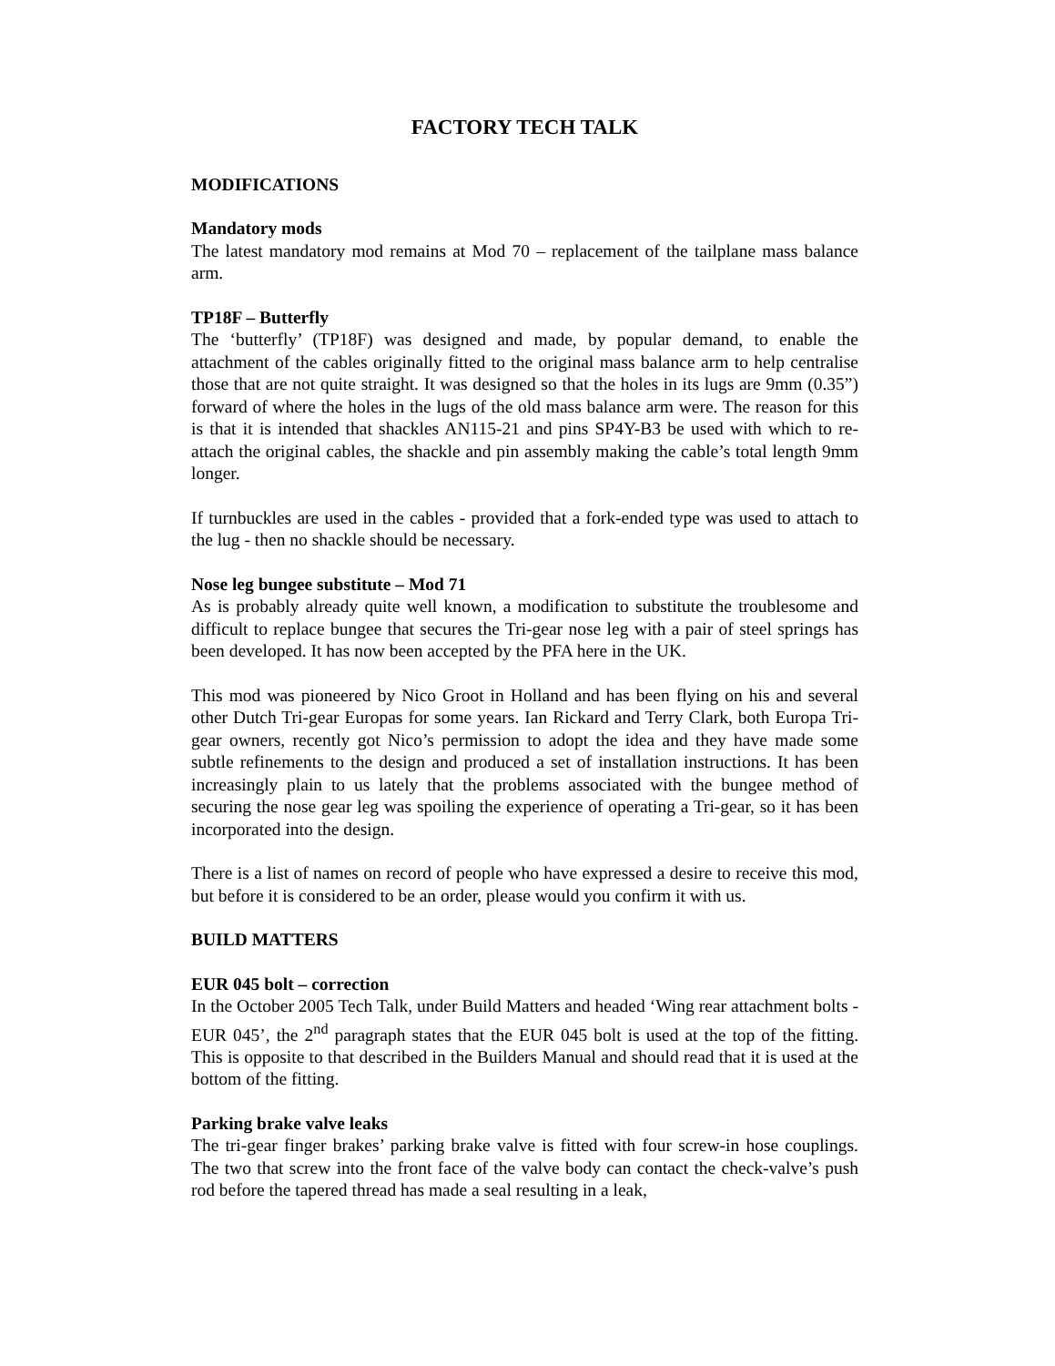FACTORY TECH TALK
MODIFICATIONS
Mandatory mods
The latest mandatory mod remains at Mod 70 – replacement of the tailplane mass balance arm.
TP18F – Butterfly
The ‘butterfly’ (TP18F) was designed and made, by popular demand, to enable the attachment of the cables originally fitted to the original mass balance arm to help centralise those that are not quite straight. It was designed so that the holes in its lugs are 9mm (0.35”) forward of where the holes in the lugs of the old mass balance arm were. The reason for this is that it is intended that shackles AN115-21 and pins SP4Y-B3 be used with which to re-attach the original cables, the shackle and pin assembly making the cable’s total length 9mm longer.
If turnbuckles are used in the cables - provided that a fork-ended type was used to attach to the lug - then no shackle should be necessary.
Nose leg bungee substitute – Mod 71
As is probably already quite well known, a modification to substitute the troublesome and difficult to replace bungee that secures the Tri-gear nose leg with a pair of steel springs has been developed. It has now been accepted by the PFA here in the UK.
This mod was pioneered by Nico Groot in Holland and has been flying on his and several other Dutch Tri-gear Europas for some years. Ian Rickard and Terry Clark, both Europa Tri-gear owners, recently got Nico’s permission to adopt the idea and they have made some subtle refinements to the design and produced a set of installation instructions. It has been increasingly plain to us lately that the problems associated with the bungee method of securing the nose gear leg was spoiling the experience of operating a Tri-gear, so it has been incorporated into the design.
There is a list of names on record of people who have expressed a desire to receive this mod, but before it is considered to be an order, please would you confirm it with us.
BUILD MATTERS
EUR 045 bolt – correction
In the October 2005 Tech Talk, under Build Matters and headed ‘Wing rear attachment bolts -EUR 045’, the 2<sup>nd</sup> paragraph states that the EUR 045 bolt is used at the top of the fitting. This is opposite to that described in the Builders Manual and should read that it is used at the bottom of the fitting.
Parking brake valve leaks
The tri-gear finger brakes’ parking brake valve is fitted with four screw-in hose couplings. The two that screw into the front face of the valve body can contact the check-valve’s push rod before the tapered thread has made a seal resulting in a leak,